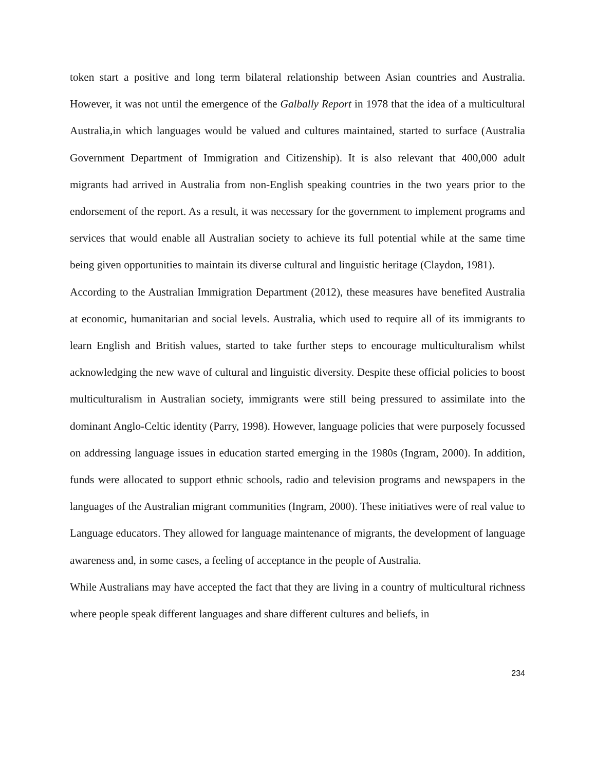token start a positive and long term bilateral relationship between Asian countries and Australia. However, it was not until the emergence of the Galbally Report in 1978 that the idea of a multicultural Australia,in which languages would be valued and cultures maintained, started to surface (Australia Government Department of Immigration and Citizenship). It is also relevant that 400,000 adult migrants had arrived in Australia from non-English speaking countries in the two years prior to the endorsement of the report. As a result, it was necessary for the government to implement programs and services that would enable all Australian society to achieve its full potential while at the same time being given opportunities to maintain its diverse cultural and linguistic heritage (Claydon, 1981).
According to the Australian Immigration Department (2012), these measures have benefited Australia at economic, humanitarian and social levels. Australia, which used to require all of its immigrants to learn English and British values, started to take further steps to encourage multiculturalism whilst acknowledging the new wave of cultural and linguistic diversity. Despite these official policies to boost multiculturalism in Australian society, immigrants were still being pressured to assimilate into the dominant Anglo-Celtic identity (Parry, 1998). However, language policies that were purposely focussed on addressing language issues in education started emerging in the 1980s (Ingram, 2000). In addition, funds were allocated to support ethnic schools, radio and television programs and newspapers in the languages of the Australian migrant communities (Ingram, 2000). These initiatives were of real value to Language educators. They allowed for language maintenance of migrants, the development of language awareness and, in some cases, a feeling of acceptance in the people of Australia.
While Australians may have accepted the fact that they are living in a country of multicultural richness where people speak different languages and share different cultures and beliefs, in
234